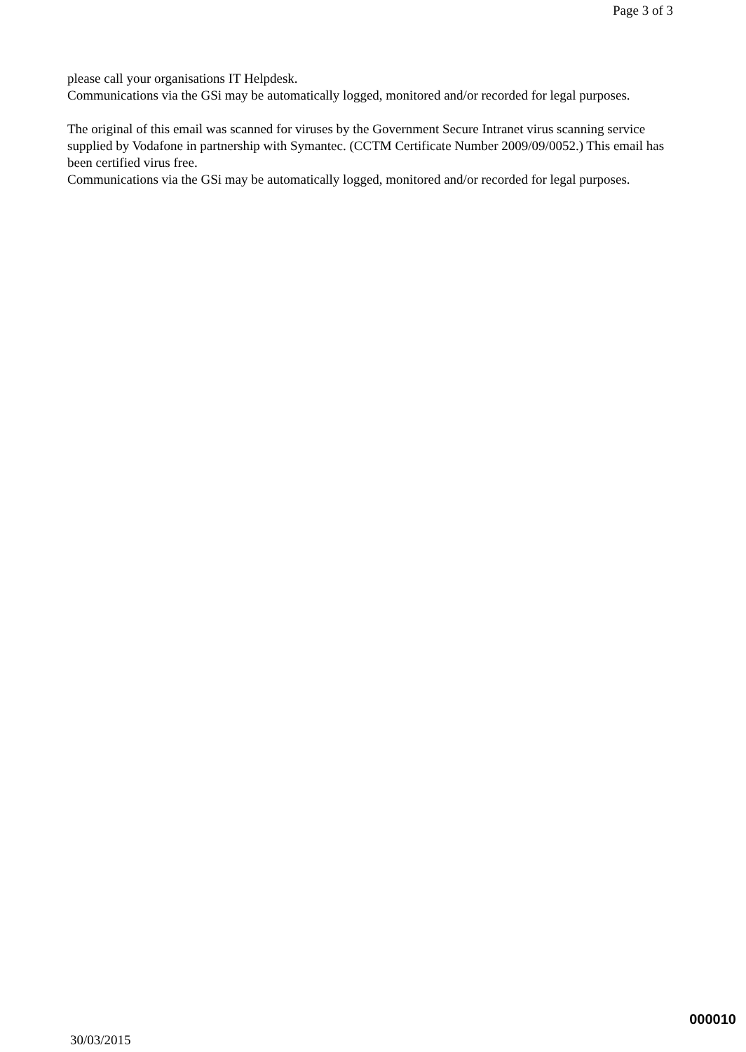Page 3 of 3
please call your organisations IT Helpdesk.
Communications via the GSi may be automatically logged, monitored and/or recorded for legal purposes.
The original of this email was scanned for viruses by the Government Secure Intranet virus scanning service supplied by Vodafone in partnership with Symantec. (CCTM Certificate Number 2009/09/0052.) This email has been certified virus free.
Communications via the GSi may be automatically logged, monitored and/or recorded for legal purposes.
000010
30/03/2015